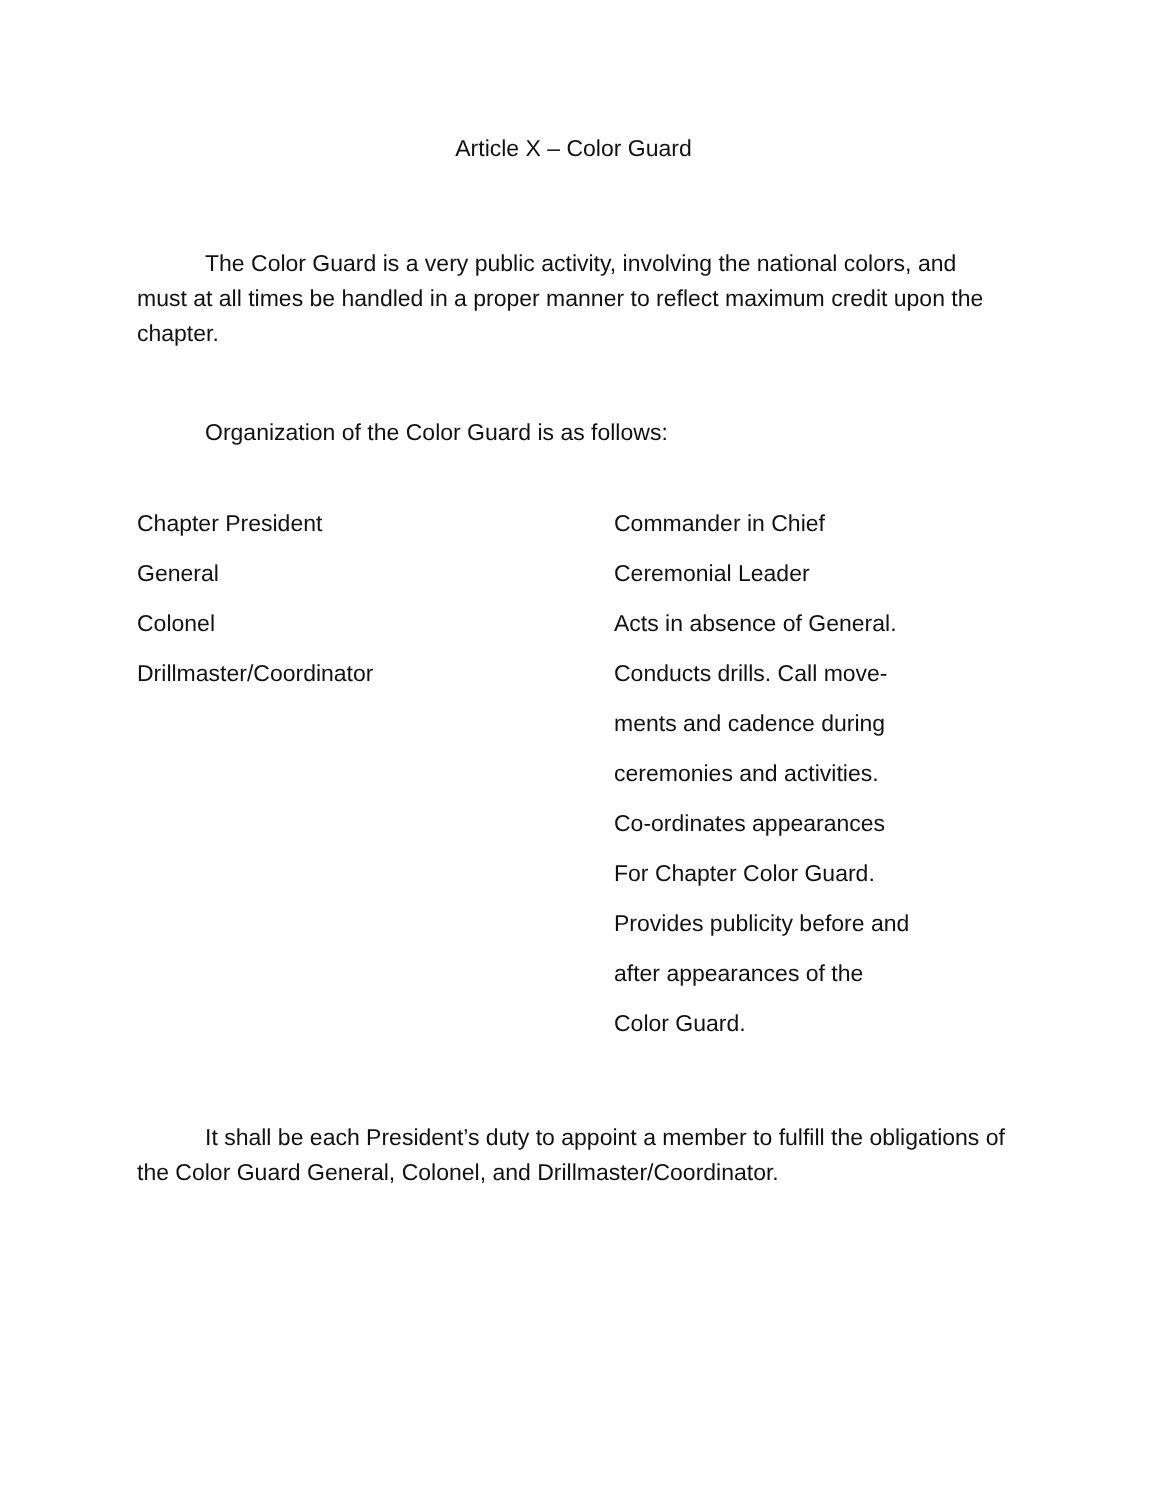Article X – Color Guard
The Color Guard is a very public activity, involving the national colors, and must at all times be handled in a proper manner to reflect maximum credit upon the chapter.
Organization of the Color Guard is as follows:
| Chapter President | Commander in Chief |
| General | Ceremonial Leader |
| Colonel | Acts in absence of General. |
| Drillmaster/Coordinator | Conducts drills. Call move- |
| | ments and cadence during |
| | ceremonies and activities. |
| | Co-ordinates appearances |
| | For Chapter Color Guard. |
| | Provides publicity before and |
| | after appearances of the |
| | Color Guard. |
It shall be each President’s duty to appoint a member to fulfill the obligations of the Color Guard General, Colonel, and Drillmaster/Coordinator.